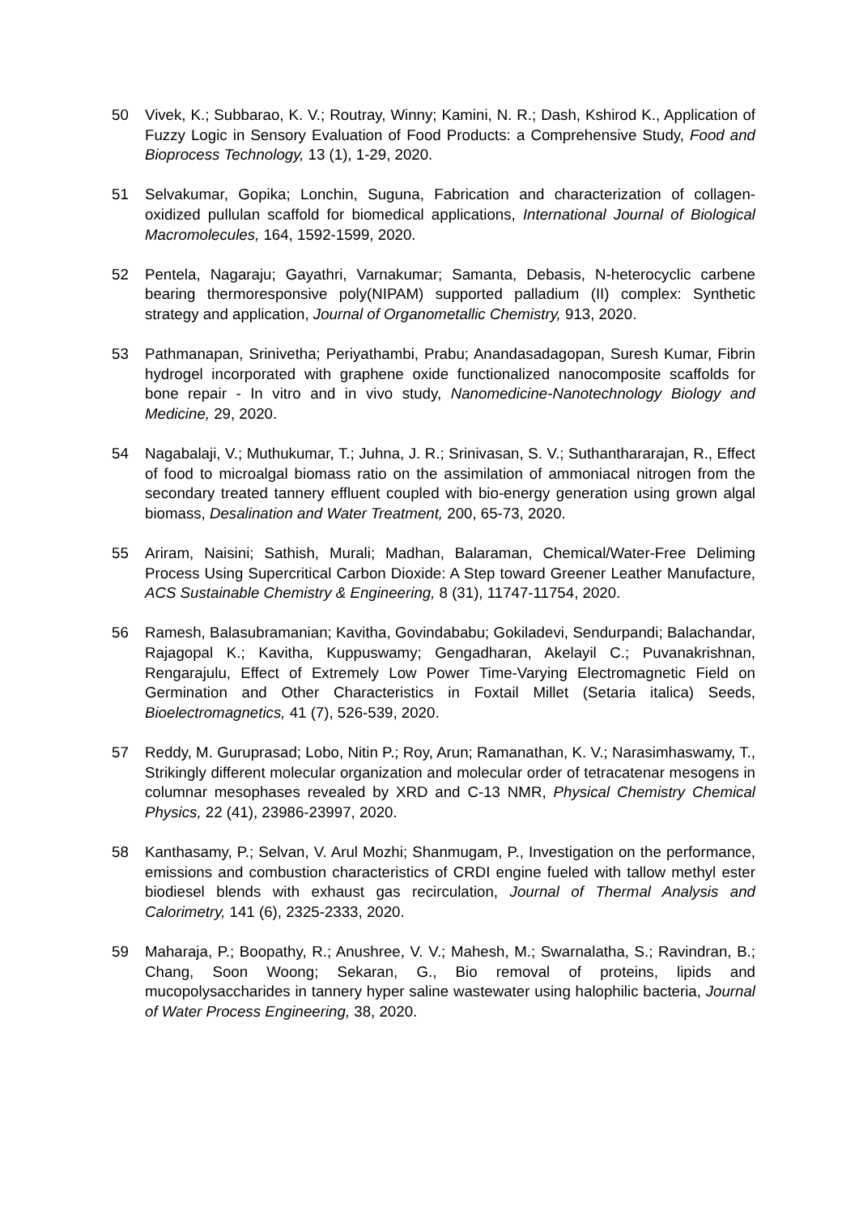50 Vivek, K.; Subbarao, K. V.; Routray, Winny; Kamini, N. R.; Dash, Kshirod K., Application of Fuzzy Logic in Sensory Evaluation of Food Products: a Comprehensive Study, Food and Bioprocess Technology, 13 (1), 1-29, 2020.
51 Selvakumar, Gopika; Lonchin, Suguna, Fabrication and characterization of collagen-oxidized pullulan scaffold for biomedical applications, International Journal of Biological Macromolecules, 164, 1592-1599, 2020.
52 Pentela, Nagaraju; Gayathri, Varnakumar; Samanta, Debasis, N-heterocyclic carbene bearing thermoresponsive poly(NIPAM) supported palladium (II) complex: Synthetic strategy and application, Journal of Organometallic Chemistry, 913, 2020.
53 Pathmanapan, Srinivetha; Periyathambi, Prabu; Anandasadagopan, Suresh Kumar, Fibrin hydrogel incorporated with graphene oxide functionalized nanocomposite scaffolds for bone repair - In vitro and in vivo study, Nanomedicine-Nanotechnology Biology and Medicine, 29, 2020.
54 Nagabalaji, V.; Muthukumar, T.; Juhna, J. R.; Srinivasan, S. V.; Suthanthararajan, R., Effect of food to microalgal biomass ratio on the assimilation of ammoniacal nitrogen from the secondary treated tannery effluent coupled with bio-energy generation using grown algal biomass, Desalination and Water Treatment, 200, 65-73, 2020.
55 Ariram, Naisini; Sathish, Murali; Madhan, Balaraman, Chemical/Water-Free Deliming Process Using Supercritical Carbon Dioxide: A Step toward Greener Leather Manufacture, ACS Sustainable Chemistry & Engineering, 8 (31), 11747-11754, 2020.
56 Ramesh, Balasubramanian; Kavitha, Govindababu; Gokiladevi, Sendurpandi; Balachandar, Rajagopal K.; Kavitha, Kuppuswamy; Gengadharan, Akelayil C.; Puvanakrishnan, Rengarajulu, Effect of Extremely Low Power Time-Varying Electromagnetic Field on Germination and Other Characteristics in Foxtail Millet (Setaria italica) Seeds, Bioelectromagnetics, 41 (7), 526-539, 2020.
57 Reddy, M. Guruprasad; Lobo, Nitin P.; Roy, Arun; Ramanathan, K. V.; Narasimhaswamy, T., Strikingly different molecular organization and molecular order of tetracatenar mesogens in columnar mesophases revealed by XRD and C-13 NMR, Physical Chemistry Chemical Physics, 22 (41), 23986-23997, 2020.
58 Kanthasamy, P.; Selvan, V. Arul Mozhi; Shanmugam, P., Investigation on the performance, emissions and combustion characteristics of CRDI engine fueled with tallow methyl ester biodiesel blends with exhaust gas recirculation, Journal of Thermal Analysis and Calorimetry, 141 (6), 2325-2333, 2020.
59 Maharaja, P.; Boopathy, R.; Anushree, V. V.; Mahesh, M.; Swarnalatha, S.; Ravindran, B.; Chang, Soon Woong; Sekaran, G., Bio removal of proteins, lipids and mucopolysaccharides in tannery hyper saline wastewater using halophilic bacteria, Journal of Water Process Engineering, 38, 2020.